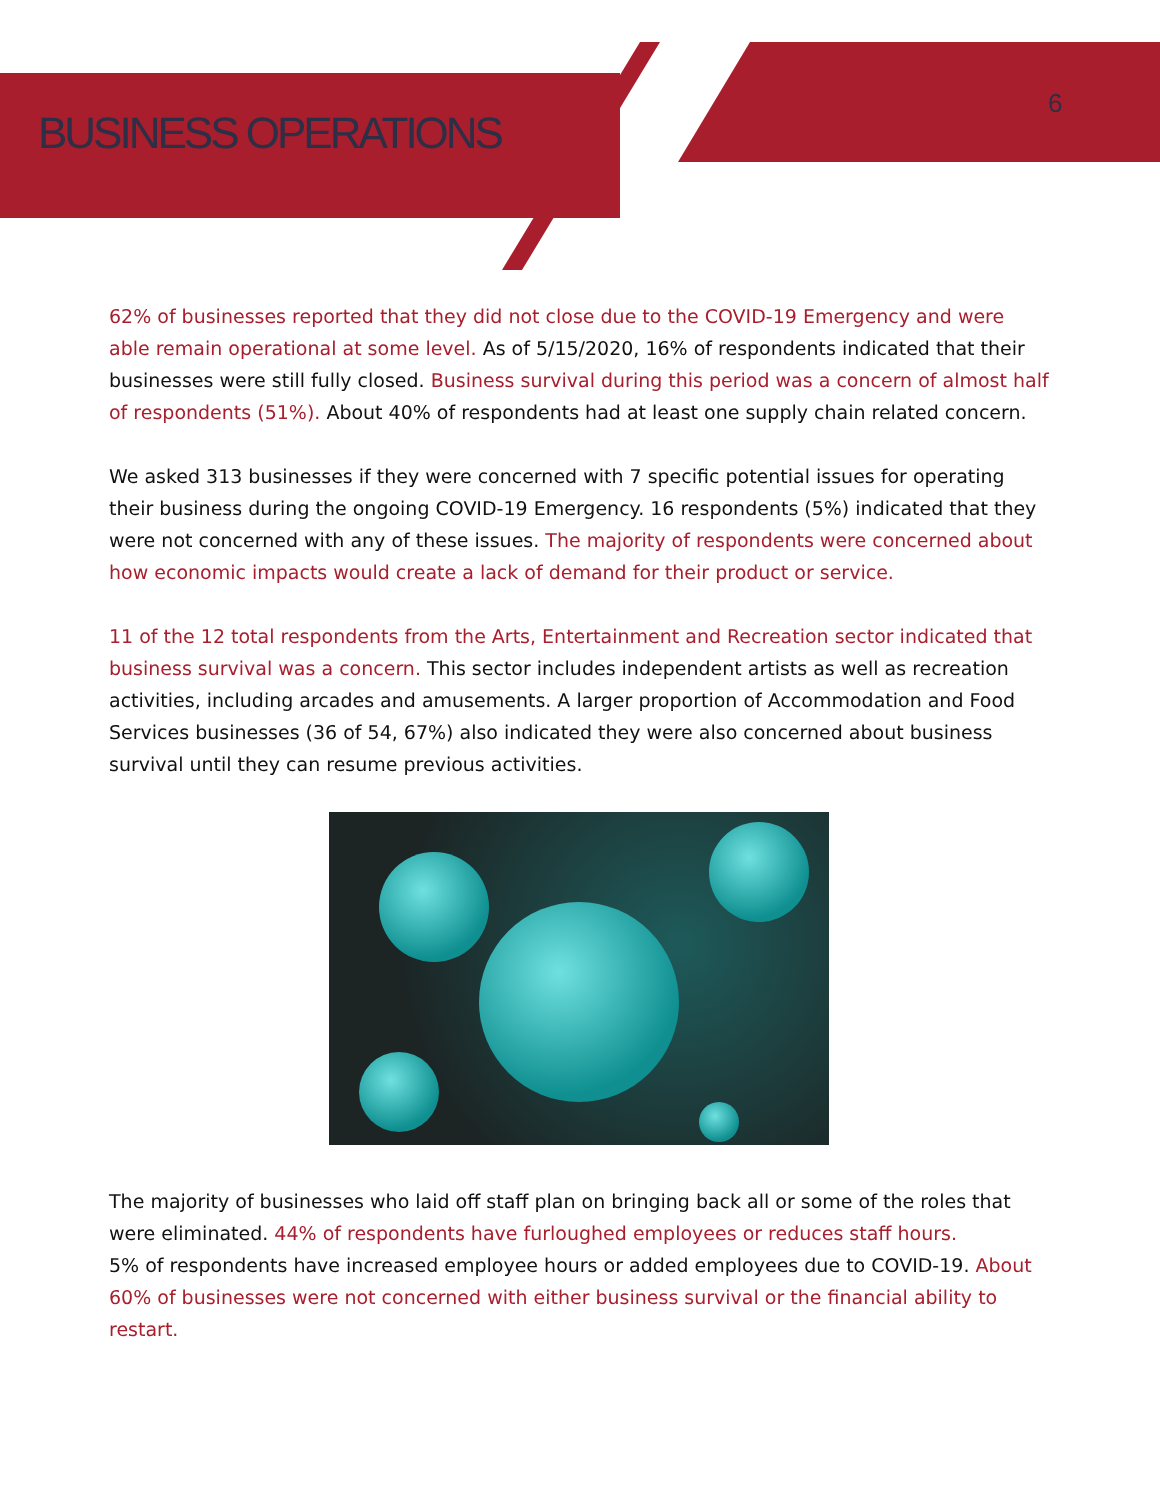BUSINESS OPERATIONS
6
62% of businesses reported that they did not close due to the COVID-19 Emergency and were able remain operational at some level. As of 5/15/2020, 16% of respondents indicated that their businesses were still fully closed. Business survival during this period was a concern of almost half of respondents (51%). About 40% of respondents had at least one supply chain related concern.
We asked 313 businesses if they were concerned with 7 specific potential issues for operating their business during the ongoing COVID-19 Emergency. 16 respondents (5%) indicated that they were not concerned with any of these issues. The majority of respondents were concerned about how economic impacts would create a lack of demand for their product or service.
11 of the 12 total respondents from the Arts, Entertainment and Recreation sector indicated that business survival was a concern. This sector includes independent artists as well as recreation activities, including arcades and amusements. A larger proportion of Accommodation and Food Services businesses (36 of 54, 67%) also indicated they were also concerned about business survival until they can resume previous activities.
The majority of businesses who laid off staff plan on bringing back all or some of the roles that were eliminated. 44% of respondents have furloughed employees or reduces staff hours.
5% of respondents have increased employee hours or added employees due to COVID-19. About 60% of businesses were not concerned with either business survival or the financial ability to restart.